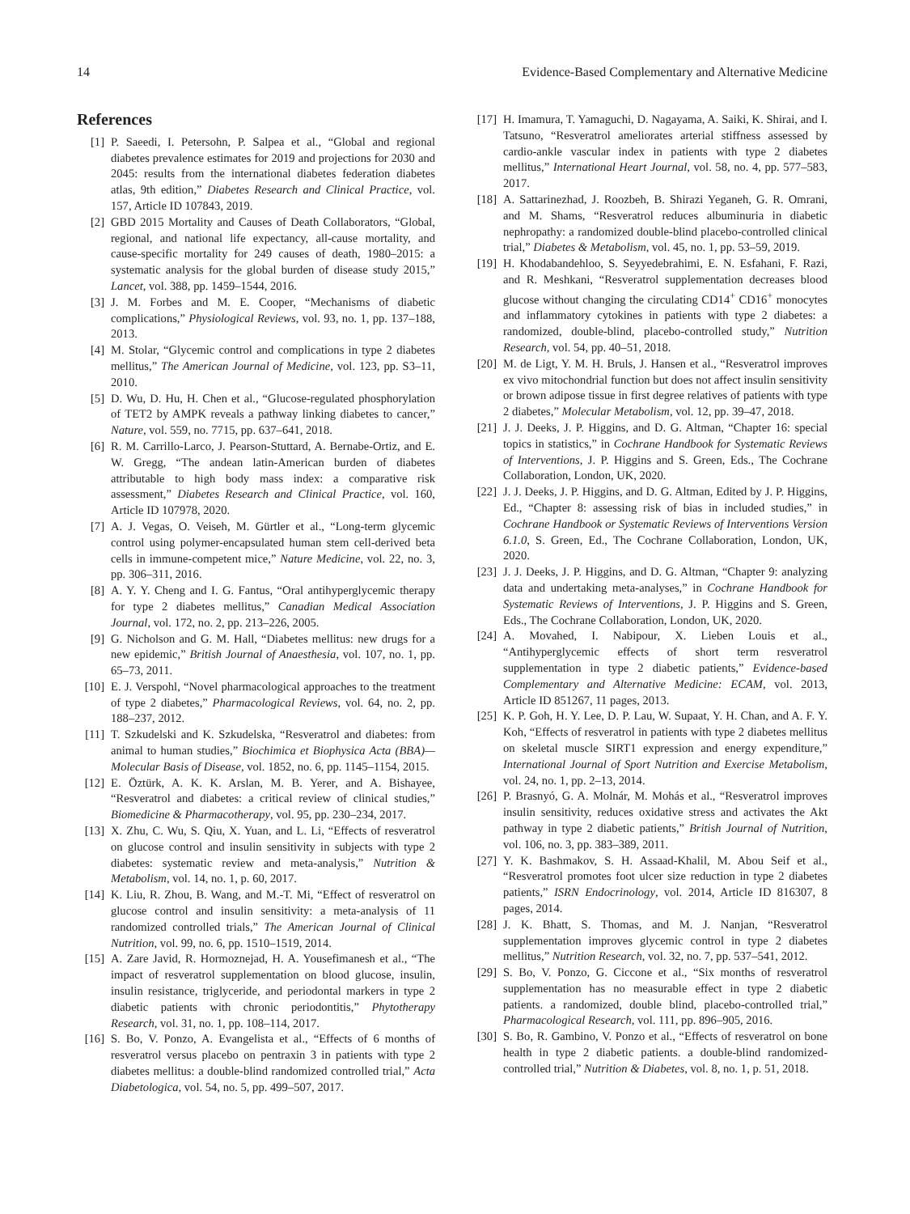14 Evidence-Based Complementary and Alternative Medicine
References
[1] P. Saeedi, I. Petersohn, P. Salpea et al., “Global and regional diabetes prevalence estimates for 2019 and projections for 2030 and 2045: results from the international diabetes federation diabetes atlas, 9th edition,” Diabetes Research and Clinical Practice, vol. 157, Article ID 107843, 2019.
[2] GBD 2015 Mortality and Causes of Death Collaborators, “Global, regional, and national life expectancy, all-cause mortality, and cause-specific mortality for 249 causes of death, 1980–2015: a systematic analysis for the global burden of disease study 2015,” Lancet, vol. 388, pp. 1459–1544, 2016.
[3] J. M. Forbes and M. E. Cooper, “Mechanisms of diabetic complications,” Physiological Reviews, vol. 93, no. 1, pp. 137–188, 2013.
[4] M. Stolar, “Glycemic control and complications in type 2 diabetes mellitus,” The American Journal of Medicine, vol. 123, pp. S3–11, 2010.
[5] D. Wu, D. Hu, H. Chen et al., “Glucose-regulated phosphorylation of TET2 by AMPK reveals a pathway linking diabetes to cancer,” Nature, vol. 559, no. 7715, pp. 637–641, 2018.
[6] R. M. Carrillo-Larco, J. Pearson-Stuttard, A. Bernabe-Ortiz, and E. W. Gregg, “The andean latin-American burden of diabetes attributable to high body mass index: a comparative risk assessment,” Diabetes Research and Clinical Practice, vol. 160, Article ID 107978, 2020.
[7] A. J. Vegas, O. Veiseh, M. Gürtler et al., “Long-term glycemic control using polymer-encapsulated human stem cell-derived beta cells in immune-competent mice,” Nature Medicine, vol. 22, no. 3, pp. 306–311, 2016.
[8] A. Y. Y. Cheng and I. G. Fantus, “Oral antihyperglycemic therapy for type 2 diabetes mellitus,” Canadian Medical Association Journal, vol. 172, no. 2, pp. 213–226, 2005.
[9] G. Nicholson and G. M. Hall, “Diabetes mellitus: new drugs for a new epidemic,” British Journal of Anaesthesia, vol. 107, no. 1, pp. 65–73, 2011.
[10] E. J. Verspohl, “Novel pharmacological approaches to the treatment of type 2 diabetes,” Pharmacological Reviews, vol. 64, no. 2, pp. 188–237, 2012.
[11] T. Szkudelski and K. Szkudelska, “Resveratrol and diabetes: from animal to human studies,” Biochimica et Biophysica Acta (BBA)—Molecular Basis of Disease, vol. 1852, no. 6, pp. 1145–1154, 2015.
[12] E. Öztürk, A. K. K. Arslan, M. B. Yerer, and A. Bishayee, “Resveratrol and diabetes: a critical review of clinical studies,” Biomedicine & Pharmacotherapy, vol. 95, pp. 230–234, 2017.
[13] X. Zhu, C. Wu, S. Qiu, X. Yuan, and L. Li, “Effects of resveratrol on glucose control and insulin sensitivity in subjects with type 2 diabetes: systematic review and meta-analysis,” Nutrition & Metabolism, vol. 14, no. 1, p. 60, 2017.
[14] K. Liu, R. Zhou, B. Wang, and M.-T. Mi, “Effect of resveratrol on glucose control and insulin sensitivity: a meta-analysis of 11 randomized controlled trials,” The American Journal of Clinical Nutrition, vol. 99, no. 6, pp. 1510–1519, 2014.
[15] A. Zare Javid, R. Hormoznejad, H. A. Yousefimanesh et al., “The impact of resveratrol supplementation on blood glucose, insulin, insulin resistance, triglyceride, and periodontal markers in type 2 diabetic patients with chronic periodontitis,” Phytotherapy Research, vol. 31, no. 1, pp. 108–114, 2017.
[16] S. Bo, V. Ponzo, A. Evangelista et al., “Effects of 6 months of resveratrol versus placebo on pentraxin 3 in patients with type 2 diabetes mellitus: a double-blind randomized controlled trial,” Acta Diabetologica, vol. 54, no. 5, pp. 499–507, 2017.
[17] H. Imamura, T. Yamaguchi, D. Nagayama, A. Saiki, K. Shirai, and I. Tatsuno, “Resveratrol ameliorates arterial stiffness assessed by cardio-ankle vascular index in patients with type 2 diabetes mellitus,” International Heart Journal, vol. 58, no. 4, pp. 577–583, 2017.
[18] A. Sattarinezhad, J. Roozbeh, B. Shirazi Yeganeh, G. R. Omrani, and M. Shams, “Resveratrol reduces albuminuria in diabetic nephropathy: a randomized double-blind placebo-controlled clinical trial,” Diabetes & Metabolism, vol. 45, no. 1, pp. 53–59, 2019.
[19] H. Khodabandehloo, S. Seyyedebrahimi, E. N. Esfahani, F. Razi, and R. Meshkani, “Resveratrol supplementation decreases blood glucose without changing the circulating CD14<sup>+</sup> CD16<sup>+</sup> monocytes and inflammatory cytokines in patients with type 2 diabetes: a randomized, double-blind, placebo-controlled study,” Nutrition Research, vol. 54, pp. 40–51, 2018.
[20] M. de Ligt, Y. M. H. Bruls, J. Hansen et al., “Resveratrol improves ex vivo mitochondrial function but does not affect insulin sensitivity or brown adipose tissue in first degree relatives of patients with type 2 diabetes,” Molecular Metabolism, vol. 12, pp. 39–47, 2018.
[21] J. J. Deeks, J. P. Higgins, and D. G. Altman, “Chapter 16: special topics in statistics,” in Cochrane Handbook for Systematic Reviews of Interventions, J. P. Higgins and S. Green, Eds., The Cochrane Collaboration, London, UK, 2020.
[22] J. J. Deeks, J. P. Higgins, and D. G. Altman, Edited by J. P. Higgins, Ed., “Chapter 8: assessing risk of bias in included studies,” in Cochrane Handbook or Systematic Reviews of Interventions Version 6.1.0, S. Green, Ed., The Cochrane Collaboration, London, UK, 2020.
[23] J. J. Deeks, J. P. Higgins, and D. G. Altman, “Chapter 9: analyzing data and undertaking meta-analyses,” in Cochrane Handbook for Systematic Reviews of Interventions, J. P. Higgins and S. Green, Eds., The Cochrane Collaboration, London, UK, 2020.
[24] A. Movahed, I. Nabipour, X. Lieben Louis et al., “Antihyperglycemic effects of short term resveratrol supplementation in type 2 diabetic patients,” Evidence-based Complementary and Alternative Medicine: ECAM, vol. 2013, Article ID 851267, 11 pages, 2013.
[25] K. P. Goh, H. Y. Lee, D. P. Lau, W. Supaat, Y. H. Chan, and A. F. Y. Koh, “Effects of resveratrol in patients with type 2 diabetes mellitus on skeletal muscle SIRT1 expression and energy expenditure,” International Journal of Sport Nutrition and Exercise Metabolism, vol. 24, no. 1, pp. 2–13, 2014.
[26] P. Brasnyó, G. A. Molnár, M. Mohás et al., “Resveratrol improves insulin sensitivity, reduces oxidative stress and activates the Akt pathway in type 2 diabetic patients,” British Journal of Nutrition, vol. 106, no. 3, pp. 383–389, 2011.
[27] Y. K. Bashmakov, S. H. Assaad-Khalil, M. Abou Seif et al., “Resveratrol promotes foot ulcer size reduction in type 2 diabetes patients,” ISRN Endocrinology, vol. 2014, Article ID 816307, 8 pages, 2014.
[28] J. K. Bhatt, S. Thomas, and M. J. Nanjan, “Resveratrol supplementation improves glycemic control in type 2 diabetes mellitus,” Nutrition Research, vol. 32, no. 7, pp. 537–541, 2012.
[29] S. Bo, V. Ponzo, G. Ciccone et al., “Six months of resveratrol supplementation has no measurable effect in type 2 diabetic patients. a randomized, double blind, placebo-controlled trial,” Pharmacological Research, vol. 111, pp. 896–905, 2016.
[30] S. Bo, R. Gambino, V. Ponzo et al., “Effects of resveratrol on bone health in type 2 diabetic patients. a double-blind randomized-controlled trial,” Nutrition & Diabetes, vol. 8, no. 1, p. 51, 2018.